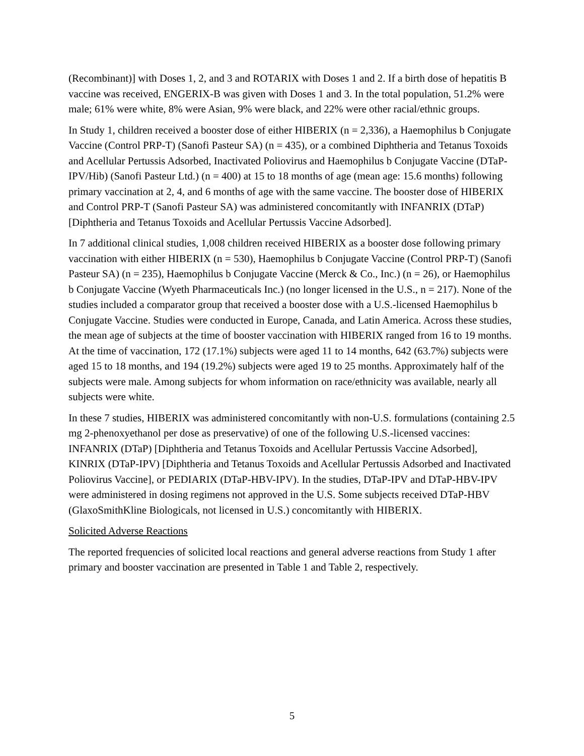(Recombinant)] with Doses 1, 2, and 3 and ROTARIX with Doses 1 and 2. If a birth dose of hepatitis B vaccine was received, ENGERIX-B was given with Doses 1 and 3. In the total population, 51.2% were male; 61% were white, 8% were Asian, 9% were black, and 22% were other racial/ethnic groups.
In Study 1, children received a booster dose of either HIBERIX (n = 2,336), a Haemophilus b Conjugate Vaccine (Control PRP-T) (Sanofi Pasteur SA) (n = 435), or a combined Diphtheria and Tetanus Toxoids and Acellular Pertussis Adsorbed, Inactivated Poliovirus and Haemophilus b Conjugate Vaccine (DTaP-IPV/Hib) (Sanofi Pasteur Ltd.) (n = 400) at 15 to 18 months of age (mean age: 15.6 months) following primary vaccination at 2, 4, and 6 months of age with the same vaccine. The booster dose of HIBERIX and Control PRP-T (Sanofi Pasteur SA) was administered concomitantly with INFANRIX (DTaP) [Diphtheria and Tetanus Toxoids and Acellular Pertussis Vaccine Adsorbed].
In 7 additional clinical studies, 1,008 children received HIBERIX as a booster dose following primary vaccination with either HIBERIX (n = 530), Haemophilus b Conjugate Vaccine (Control PRP-T) (Sanofi Pasteur SA) (n = 235), Haemophilus b Conjugate Vaccine (Merck & Co., Inc.) (n = 26), or Haemophilus b Conjugate Vaccine (Wyeth Pharmaceuticals Inc.) (no longer licensed in the U.S., n = 217). None of the studies included a comparator group that received a booster dose with a U.S.-licensed Haemophilus b Conjugate Vaccine. Studies were conducted in Europe, Canada, and Latin America. Across these studies, the mean age of subjects at the time of booster vaccination with HIBERIX ranged from 16 to 19 months. At the time of vaccination, 172 (17.1%) subjects were aged 11 to 14 months, 642 (63.7%) subjects were aged 15 to 18 months, and 194 (19.2%) subjects were aged 19 to 25 months. Approximately half of the subjects were male. Among subjects for whom information on race/ethnicity was available, nearly all subjects were white.
In these 7 studies, HIBERIX was administered concomitantly with non-U.S. formulations (containing 2.5 mg 2-phenoxyethanol per dose as preservative) of one of the following U.S.-licensed vaccines: INFANRIX (DTaP) [Diphtheria and Tetanus Toxoids and Acellular Pertussis Vaccine Adsorbed], KINRIX (DTaP-IPV) [Diphtheria and Tetanus Toxoids and Acellular Pertussis Adsorbed and Inactivated Poliovirus Vaccine], or PEDIARIX (DTaP-HBV-IPV). In the studies, DTaP-IPV and DTaP-HBV-IPV were administered in dosing regimens not approved in the U.S. Some subjects received DTaP-HBV (GlaxoSmithKline Biologicals, not licensed in U.S.) concomitantly with HIBERIX.
Solicited Adverse Reactions
The reported frequencies of solicited local reactions and general adverse reactions from Study 1 after primary and booster vaccination are presented in Table 1 and Table 2, respectively.
5